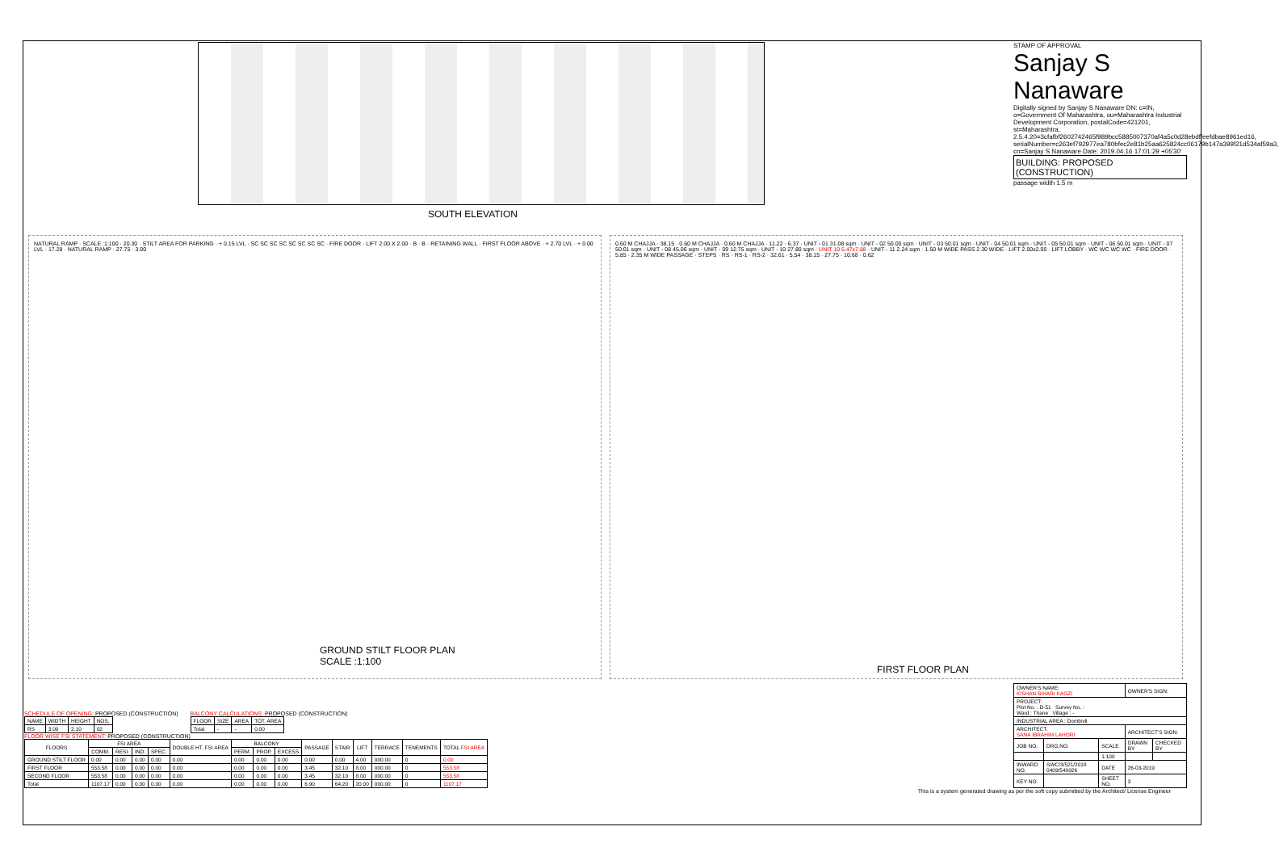SOUTH ELEVATION
STAMP OF APPROVAL
Sanjay S Nanaware
Digitally signed by Sanjay S Nanaware DN: c=IN, o=Government Of Maharashtra, ou=Maharashtra Industrial Development Corporation, postalCode=421201, st=Maharashtra, 2.5.4.20=3cfafbf2602742465f989bcc5885007370af4a5c0d28ebdffeefdbae8961ed16, serialNumber=c263ef792977ea780bfec2e81b25aa625824cc06179b147a399f21d534af59a3, cn=Sanjay S Nanaware Date: 2019.04.16 17:01:29 +05'30'
BUILDING: PROPOSED (CONSTRUCTION)
passage width 1.5 m
NATURAL RAMP · SCALE :1:100 · 20.30 · STILT AREA FOR PARKING · + 0.15 LVL · SC SC SC SC SC SC SC SC · FIRE DOOR · LIFT 2.00 X 2.00 · B · B · RETAINING WALL · FIRST FLOOR ABOVE · + 2.70 LVL · + 0.00 LVL · 17.28 · NATURAL RAMP · 27.75 · 3.00
GROUND STILT FLOOR PLAN
SCALE :1:100
0.60 M CHAJJA · 38.15 · 0.60 M CHAJJA · 0.60 M CHAJJA · 11.22 · 6.37 · UNIT - 01 31.08 sqm · UNIT - 02 50.00 sqm · UNIT - 03 50.01 sqm · UNIT - 04 50.01 sqm · UNIT - 05 50.01 sqm · UNIT - 06 50.01 sqm · UNIT - 07 50.01 sqm · UNIT - 08 45.06 sqm · UNIT - 09 12.75 sqm · UNIT - 10 27.80 sqm · UNIT 10 5.47x7.88 · UNIT - 11 2.24 sqm · 1.50 M WIDE PASS 2.30 WIDE · LIFT 2.00x2.00 · LIFT LOBBY · WC WC WC WC · FIRE DOOR · 5.85 · 2.35 M WIDE PASSAGE · STEPS · RS · RS-1 · RS-2 · 32.61 · 5.54 · 38.15 · 27.75 · 10.68 · 0.62
FIRST FLOOR PLAN
SCHEDULE OF OPENING: PROPOSED (CONSTRUCTION)
| NAME | WIDTH | HEIGHT | NOS. |
| --- | --- | --- | --- |
| RS | 3.00 | 2.10 | 02 |
BALCONY CALCULATIONS: PROPOSED (CONSTRUCTION)
| FLOOR | SIZE | AREA | TOT. AREA |
| --- | --- | --- | --- |
| Total | - | - | 0.00 |
FLOOR WISE FSI STATEMENT: PROPOSED (CONSTRUCTION)
| FLOORS | FSI AREA | | | | DOUBLE HT. FSI AREA | BALCONY | | | PASSAGE | STAIR | LIFT | TERRACE | TENEMENTS | TOTAL FSI AREA |
| --- | --- | --- | --- | --- | --- | --- | --- | --- | --- | --- | --- | --- | --- | --- |
| | COMM. | RESI. | IND. | SPEC. | | PERM. | PROP. | EXCESS | | | | | | |
| GROUND STILT FLOOR | 0.00 | 0.00 | 0.00 | 0.00 | 0.00 | 0.00 | 0.00 | 0.00 | 0.00 | 0.00 | 4.00 | 000.00 | 0 | 0.00 |
| FIRST FLOOR | 553.58 | 0.00 | 0.00 | 0.00 | 0.00 | 0.00 | 0.00 | 0.00 | 3.45 | 32.10 | 8.00 | 000.00 | 0 | 553.58 |
| SECOND FLOOR | 553.58 | 0.00 | 0.00 | 0.00 | 0.00 | 0.00 | 0.00 | 0.00 | 3.45 | 32.10 | 8.00 | 000.00 | 0 | 553.58 |
| Total | 1107.17 | 0.00 | 0.00 | 0.00 | 0.00 | 0.00 | 0.00 | 0.00 | 6.90 | 64.20 | 20.00 | 000.00 | 0 | 1107.17 |
| OWNER'S NAME: KISHAN BIHARI KAGZI | | | OWNER'S SIGN: | |
| PROJECT: Plot No. : D-51 Survey No. : Ward : Thane Village : - | | | | |
| INDUSTRIAL AREA : Dombivli | | | | |
| ARCHITECT: SANA IBRAHIM LAHORI | | | ARCHITECT'S SIGN: | |
| JOB NO. | DRG.NO. | SCALE | DRAWN BY | CHECKED BY |
| | | 1:100 | | |
| INWARD NO. | SWC/3/521/2018 0409/549926 | DATE | 26-03-2019 | |
| KEY NO. | | SHEET NO. | 3 | |
This is a system generated drawing as per the soft copy submitted by the Architect/ License Engineer